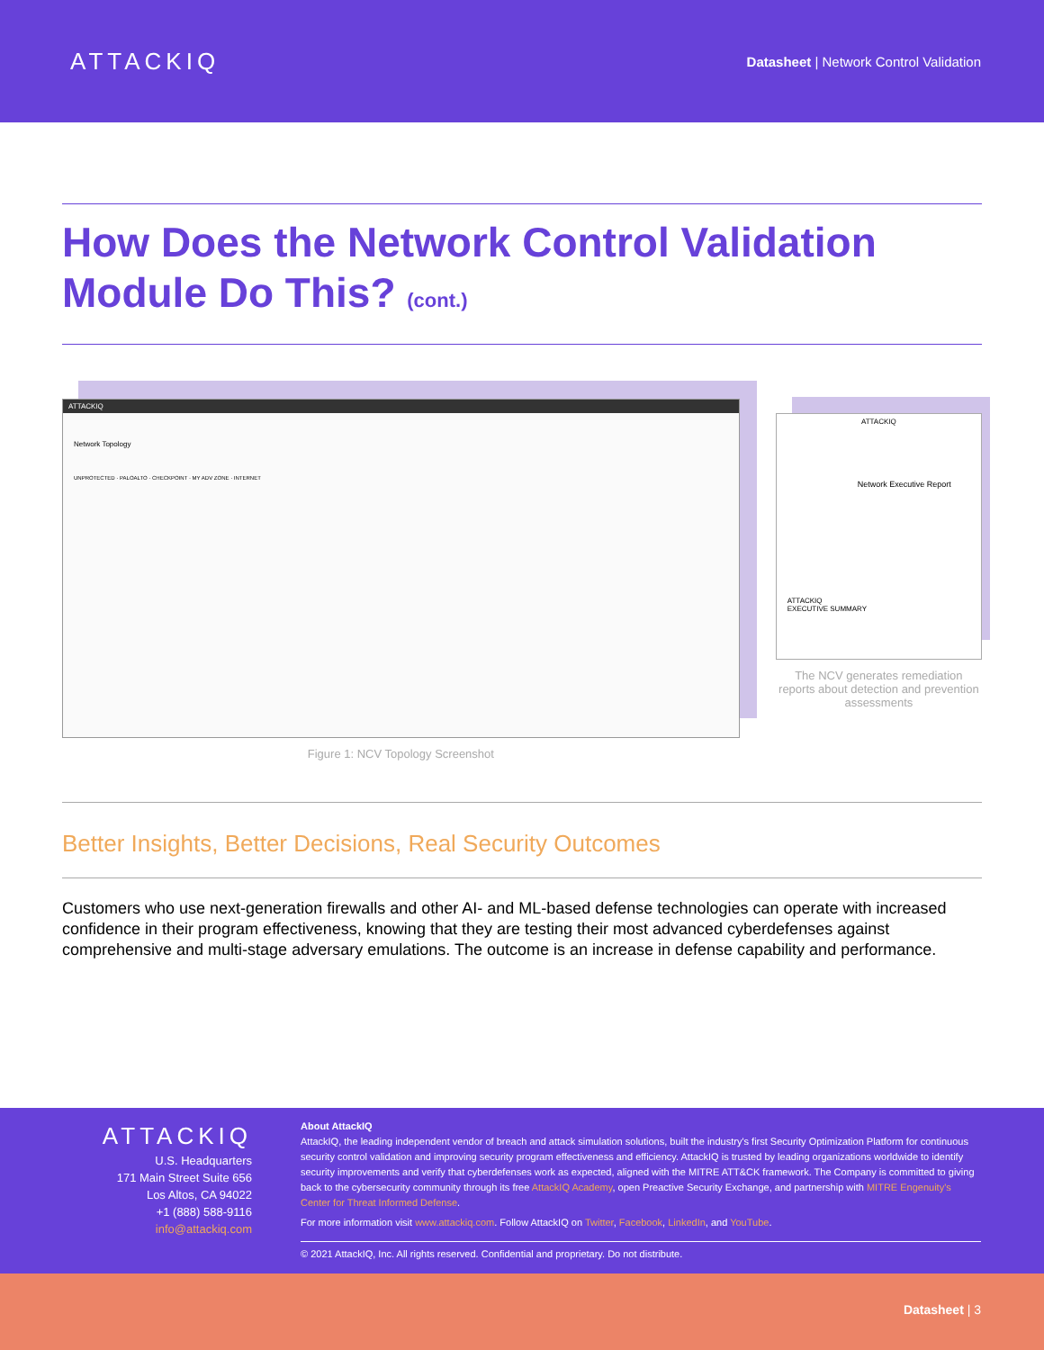ATTACKIQ
Datasheet | Network Control Validation
How Does the Network Control Validation Module Do This? (cont.)
ATTACKIQ
Network Topology
UNPROTECTED · PALOALTO · CHECKPOINT · MY ADV ZONE · INTERNET
Figure 1: NCV Topology Screenshot
ATTACKIQ
Network Executive Report
ATTACKIQ
EXECUTIVE SUMMARY
The NCV generates remediation reports about detection and prevention assessments
Better Insights, Better Decisions, Real Security Outcomes
Customers who use next-generation firewalls and other AI- and ML-based defense technologies can operate with increased confidence in their program effectiveness, knowing that they are testing their most advanced cyberdefenses against comprehensive and multi-stage adversary emulations. The outcome is an increase in defense capability and performance.
ATTACKIQ
U.S. Headquarters
171 Main Street Suite 656
Los Altos, CA 94022
+1 (888) 588-9116
info@attackiq.com
About AttackIQ
AttackIQ, the leading independent vendor of breach and attack simulation solutions, built the industry's first Security Optimization Platform for continuous security control validation and improving security program effectiveness and efficiency. AttackIQ is trusted by leading organizations worldwide to identify security improvements and verify that cyberdefenses work as expected, aligned with the MITRE ATT&CK framework. The Company is committed to giving back to the cybersecurity community through its free AttackIQ Academy, open Preactive Security Exchange, and partnership with MITRE Engenuity's Center for Threat Informed Defense.
For more information visit www.attackiq.com. Follow AttackIQ on Twitter, Facebook, LinkedIn, and YouTube.
© 2021 AttackIQ, Inc. All rights reserved. Confidential and proprietary. Do not distribute.
Datasheet | 3